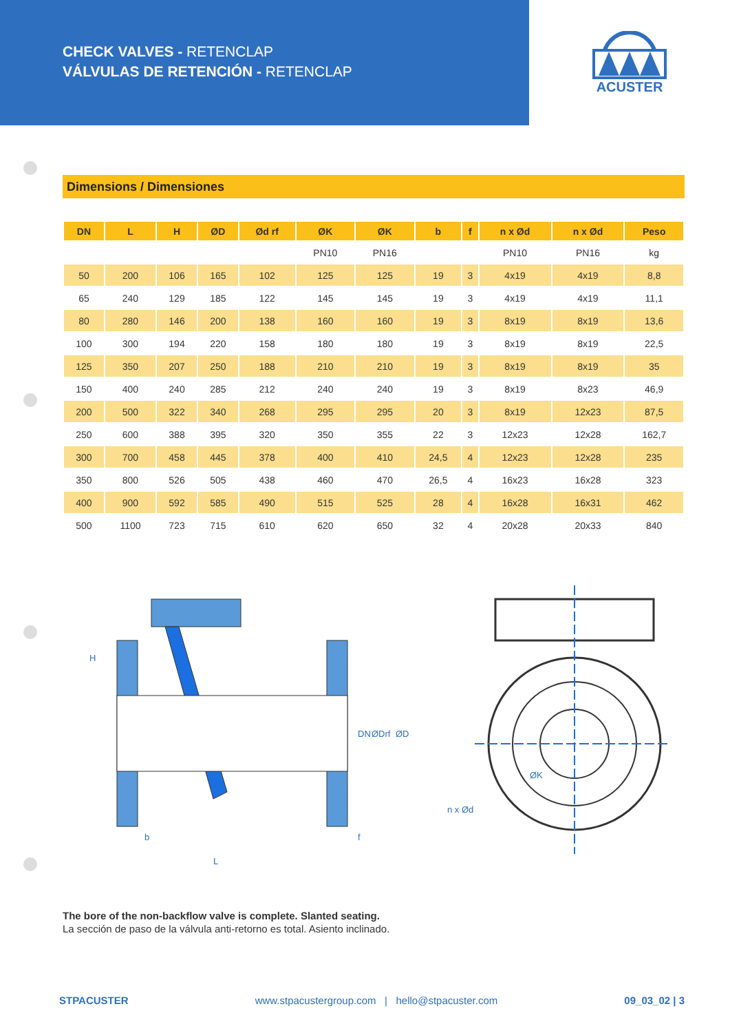CHECK VALVES - RETENCLAP
VÁLVULAS DE RETENCIÓN - RETENCLAP
ACUSTER
Dimensions / Dimensiones
| DN | L | H | ØD | Ød rf | ØK | ØK | b | f | n x Ød | n x Ød | Peso |
| --- | --- | --- | --- | --- | --- | --- | --- | --- | --- | --- | --- |
| | | | | | PN10 | PN16 | | | PN10 | PN16 | kg |
| 50 | 200 | 106 | 165 | 102 | 125 | 125 | 19 | 3 | 4x19 | 4x19 | 8,8 |
| 65 | 240 | 129 | 185 | 122 | 145 | 145 | 19 | 3 | 4x19 | 4x19 | 11,1 |
| 80 | 280 | 146 | 200 | 138 | 160 | 160 | 19 | 3 | 8x19 | 8x19 | 13,6 |
| 100 | 300 | 194 | 220 | 158 | 180 | 180 | 19 | 3 | 8x19 | 8x19 | 22,5 |
| 125 | 350 | 207 | 250 | 188 | 210 | 210 | 19 | 3 | 8x19 | 8x19 | 35 |
| 150 | 400 | 240 | 285 | 212 | 240 | 240 | 19 | 3 | 8x19 | 8x23 | 46,9 |
| 200 | 500 | 322 | 340 | 268 | 295 | 295 | 20 | 3 | 8x19 | 12x23 | 87,5 |
| 250 | 600 | 388 | 395 | 320 | 350 | 355 | 22 | 3 | 12x23 | 12x28 | 162,7 |
| 300 | 700 | 458 | 445 | 378 | 400 | 410 | 24,5 | 4 | 12x23 | 12x28 | 235 |
| 350 | 800 | 526 | 505 | 438 | 460 | 470 | 26,5 | 4 | 16x23 | 16x28 | 323 |
| 400 | 900 | 592 | 585 | 490 | 515 | 525 | 28 | 4 | 16x28 | 16x31 | 462 |
| 500 | 1100 | 723 | 715 | 610 | 620 | 650 | 32 | 4 | 20x28 | 20x33 | 840 |
H
b
L
f
DN
ØDrf
ØD
n x Ød
ØK
The bore of the non-backflow valve is complete. Slanted seating.
La sección de paso de la válvula anti-retorno es total. Asiento inclinado.
STPACUSTER www.stpacustergroup.com | hello@stpacuster.com 09_03_02 | 3